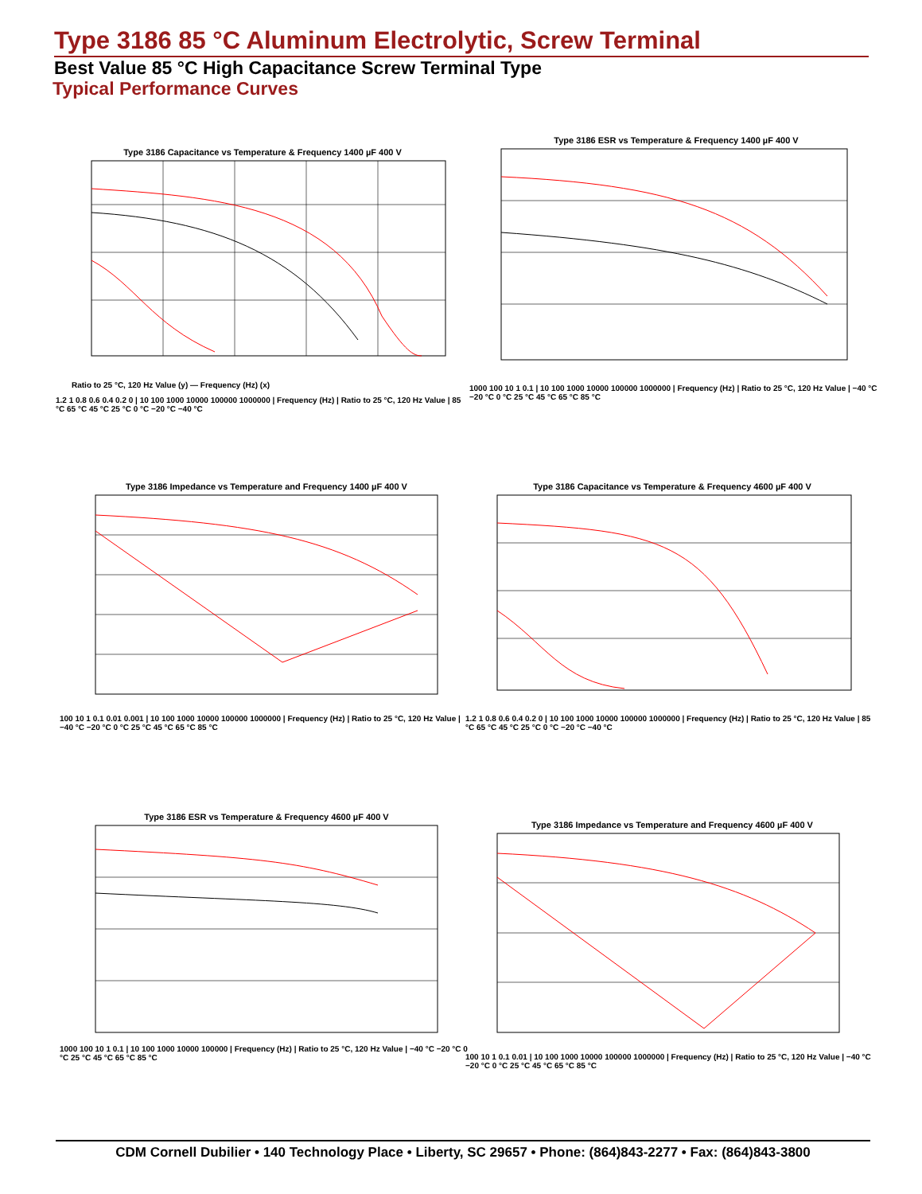Type 3186 85 °C Aluminum Electrolytic, Screw Terminal
Best Value 85 °C High Capacitance Screw Terminal Type
Typical Performance Curves
Type 3186 Capacitance vs Temperature & Frequency 1400 µF 400 V
Ratio to 25 °C, 120 Hz Value (y) — Frequency (Hz) (x)
1.2 1 0.8 0.6 0.4 0.2 0 | 10 100 1000 10000 100000 1000000 | Frequency (Hz) | Ratio to 25 °C, 120 Hz Value | 85 °C 65 °C 45 °C 25 °C 0 °C −20 °C −40 °C
Type 3186 ESR vs Temperature & Frequency 1400 µF 400 V
1000 100 10 1 0.1 | 10 100 1000 10000 100000 1000000 | Frequency (Hz) | Ratio to 25 °C, 120 Hz Value | −40 °C −20 °C 0 °C 25 °C 45 °C 65 °C 85 °C
Type 3186 Impedance vs Temperature and Frequency 1400 µF 400 V
100 10 1 0.1 0.01 0.001 | 10 100 1000 10000 100000 1000000 | Frequency (Hz) | Ratio to 25 °C, 120 Hz Value | −40 °C −20 °C 0 °C 25 °C 45 °C 65 °C 85 °C
Type 3186 Capacitance vs Temperature & Frequency 4600 µF 400 V
1.2 1 0.8 0.6 0.4 0.2 0 | 10 100 1000 10000 100000 1000000 | Frequency (Hz) | Ratio to 25 °C, 120 Hz Value | 85 °C 65 °C 45 °C 25 °C 0 °C −20 °C −40 °C
Type 3186 ESR vs Temperature & Frequency 4600 µF 400 V
1000 100 10 1 0.1 | 10 100 1000 10000 100000 | Frequency (Hz) | Ratio to 25 °C, 120 Hz Value | −40 °C −20 °C 0 °C 25 °C 45 °C 65 °C 85 °C
Type 3186 Impedance vs Temperature and Frequency 4600 µF 400 V
100 10 1 0.1 0.01 | 10 100 1000 10000 100000 1000000 | Frequency (Hz) | Ratio to 25 °C, 120 Hz Value | −40 °C −20 °C 0 °C 25 °C 45 °C 65 °C 85 °C
CDM Cornell Dubilier • 140 Technology Place • Liberty, SC 29657 • Phone: (864)843-2277 • Fax: (864)843-3800